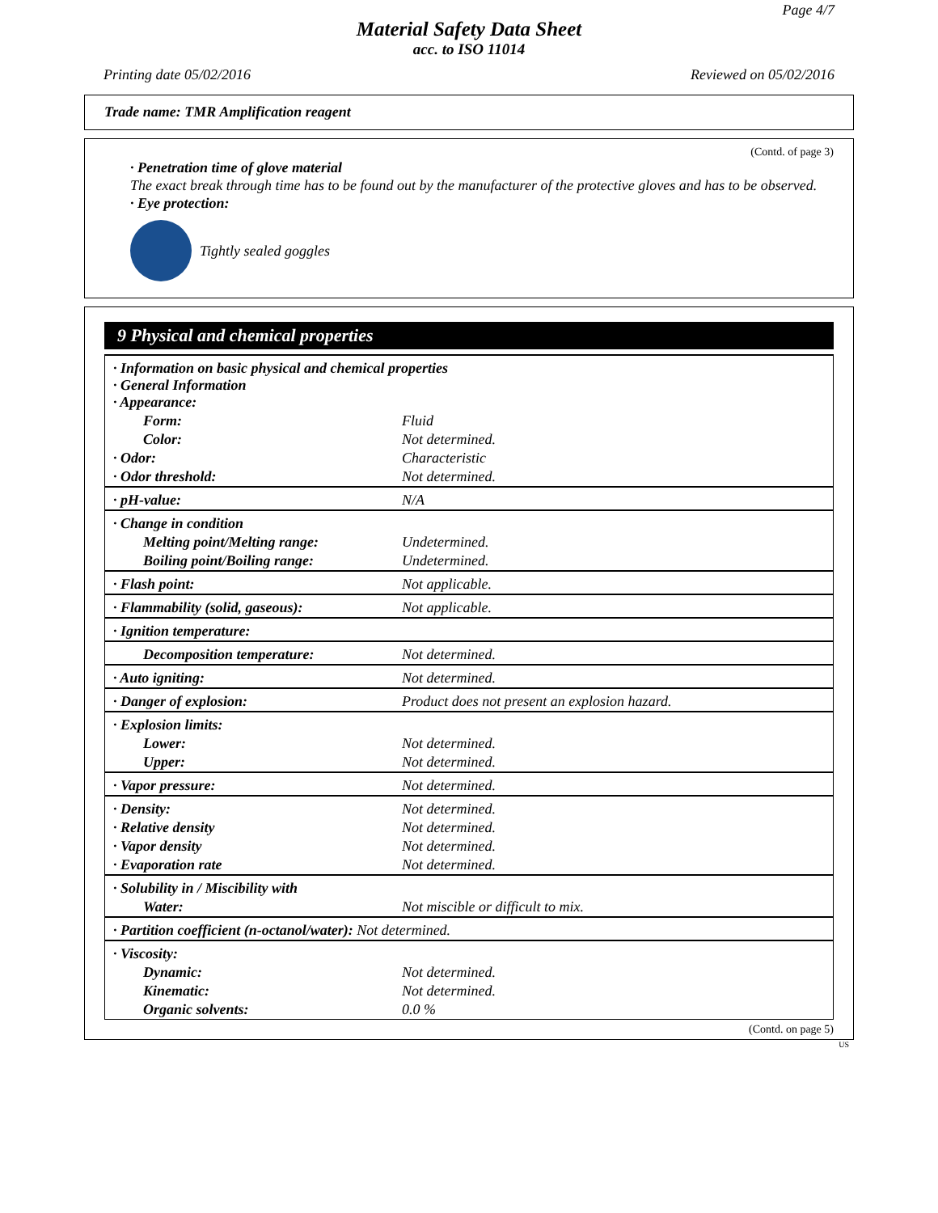Page 4/7
Material Safety Data Sheet
acc. to ISO 11014
Printing date 05/02/2016 Reviewed on 05/02/2016
Trade name: TMR Amplification reagent
(Contd. of page 3)
· Penetration time of glove material
The exact break through time has to be found out by the manufacturer of the protective gloves and has to be observed.
· Eye protection:
Tightly sealed goggles
9 Physical and chemical properties
| · Information on basic physical and chemical properties · General Information · Appearance: | |
| Form: | Fluid |
| Color: | Not determined. |
| · Odor: | Characteristic |
| · Odor threshold: | Not determined. |
| · pH-value: | N/A |
| · Change in condition | |
| Melting point/Melting range: | Undetermined. |
| Boiling point/Boiling range: | Undetermined. |
| · Flash point: | Not applicable. |
| · Flammability (solid, gaseous): | Not applicable. |
| · Ignition temperature: | |
| Decomposition temperature: | Not determined. |
| · Auto igniting: | Not determined. |
| · Danger of explosion: | Product does not present an explosion hazard. |
| · Explosion limits: | |
| Lower: | Not determined. |
| Upper: | Not determined. |
| · Vapor pressure: | Not determined. |
| · Density: | Not determined. |
| · Relative density | Not determined. |
| · Vapor density | Not determined. |
| · Evaporation rate | Not determined. |
| · Solubility in / Miscibility with | |
| Water: | Not miscible or difficult to mix. |
| · Partition coefficient (n-octanol/water): Not determined. | |
| · Viscosity: | |
| Dynamic: | Not determined. |
| Kinematic: | Not determined. |
| Organic solvents: | 0.0 % |
(Contd. on page 5)
US